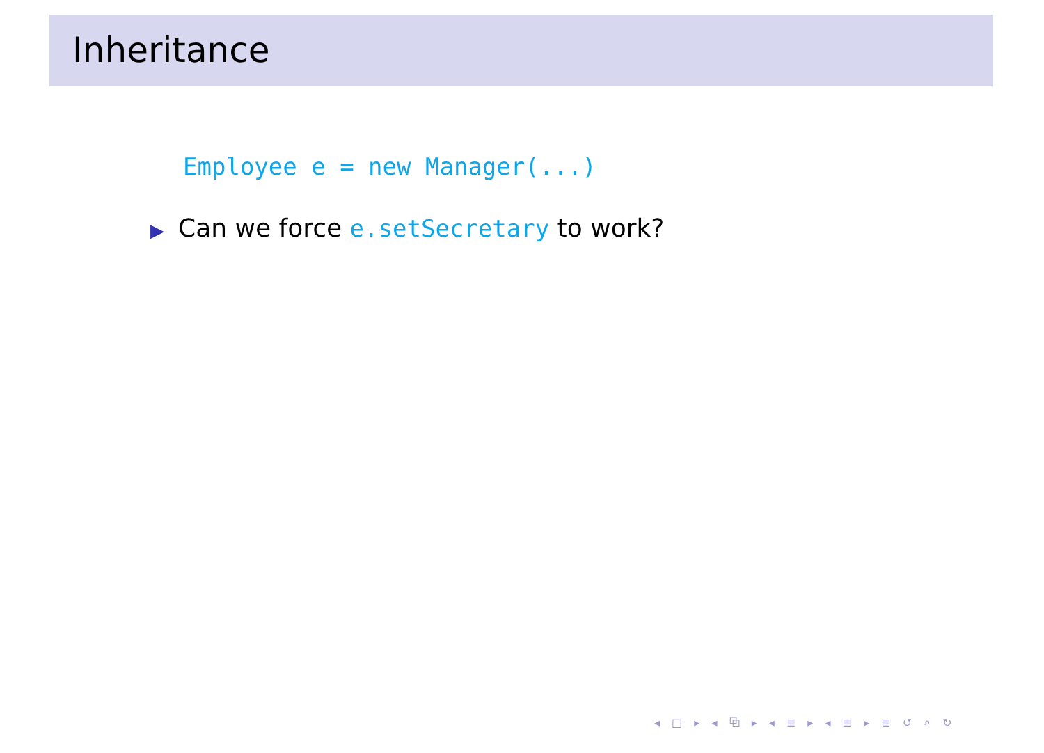Inheritance
Employee e = new Manager(...)
▶ Can we force e.setSecretary to work?
◂ □ ▸ ◂ ⧉ ▸ ◂ ≣ ▸ ◂ ≣ ▸ ≣ ↺ ⌕ ↻